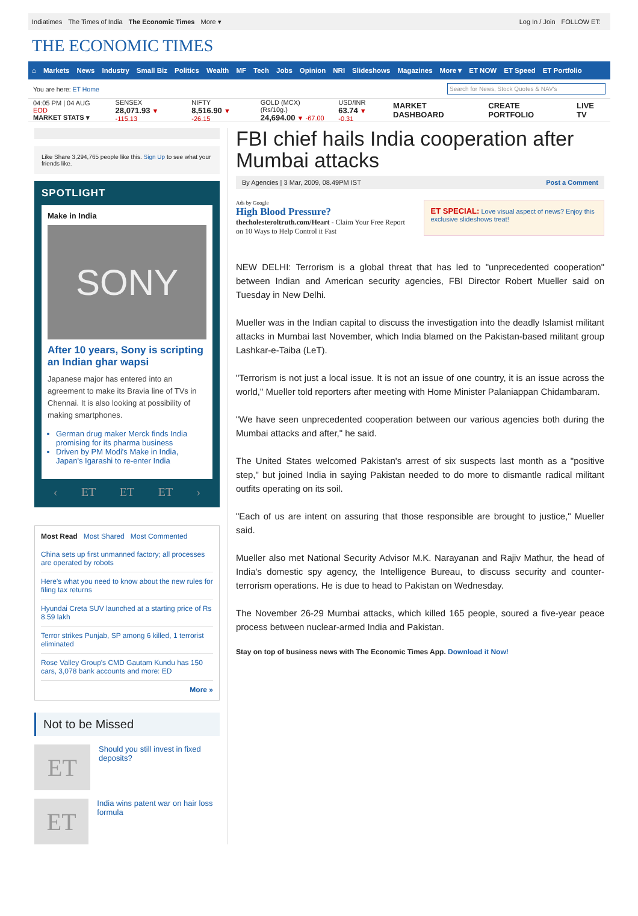Indiatimes The Times of India The Economic Times More ▾
Log In / Join FOLLOW ET:
THE ECONOMIC TIMES
⌂ Markets News Industry Small Biz Politics Wealth MF Tech Jobs Opinion NRI Slideshows Magazines More ▾ ET NOW ET Speed ET Portfolio
You are here: ET Home
Search for News, Stock Quotes & NAV's
04:05 PM | 04 AUG EOD
MARKET STATS ▾
SENSEX
28,071.93 ▼ -115.13
NIFTY
8,516.90 ▼ -26.15
GOLD (MCX) (Rs/10g.)
24,694.00 ▼ -67.00
USD/INR
63.74 ▼ -0.31
MARKET DASHBOARD CREATE PORTFOLIO LIVE TV
Like Share 3,294,765 people like this. Sign Up to see what your friends like.
SPOTLIGHT
Make in India
SONY
After 10 years, Sony is scripting an Indian ghar wapsi
Japanese major has entered into an agreement to make its Bravia line of TVs in Chennai. It is also looking at possibility of making smartphones.
German drug maker Merck finds India promising for its pharma business
Driven by PM Modi's Make in India, Japan's Igarashi to re-enter India
‹ ET ET ET ›
Most Read Most Shared Most Commented
China sets up first unmanned factory; all processes are operated by robots
Here's what you need to know about the new rules for filing tax returns
Hyundai Creta SUV launched at a starting price of Rs 8.59 lakh
Terror strikes Punjab, SP among 6 killed, 1 terrorist eliminated
Rose Valley Group's CMD Gautam Kundu has 150 cars, 3,078 bank accounts and more: ED
More »
Not to be Missed
ET
Should you still invest in fixed deposits?
ET
India wins patent war on hair loss formula
FBI chief hails India cooperation after Mumbai attacks
By Agencies | 3 Mar, 2009, 08.49PM IST Post a Comment
Ads by Google
High Blood Pressure?
thecholesteroltruth.com/Heart - Claim Your Free Report on 10 Ways to Help Control it Fast
ET SPECIAL: Love visual aspect of news? Enjoy this exclusive slideshows treat!
NEW DELHI: Terrorism is a global threat that has led to "unprecedented cooperation" between Indian and American security agencies, FBI Director Robert Mueller said on Tuesday in New Delhi.
Mueller was in the Indian capital to discuss the investigation into the deadly Islamist militant attacks in Mumbai last November, which India blamed on the Pakistan-based militant group Lashkar-e-Taiba (LeT).
"Terrorism is not just a local issue. It is not an issue of one country, it is an issue across the world," Mueller told reporters after meeting with Home Minister Palaniappan Chidambaram.
"We have seen unprecedented cooperation between our various agencies both during the Mumbai attacks and after," he said.
The United States welcomed Pakistan's arrest of six suspects last month as a "positive step," but joined India in saying Pakistan needed to do more to dismantle radical militant outfits operating on its soil.
"Each of us are intent on assuring that those responsible are brought to justice," Mueller said.
Mueller also met National Security Advisor M.K. Narayanan and Rajiv Mathur, the head of India's domestic spy agency, the Intelligence Bureau, to discuss security and counter-terrorism operations. He is due to head to Pakistan on Wednesday.
The November 26-29 Mumbai attacks, which killed 165 people, soured a five-year peace process between nuclear-armed India and Pakistan.
Stay on top of business news with The Economic Times App. Download it Now!